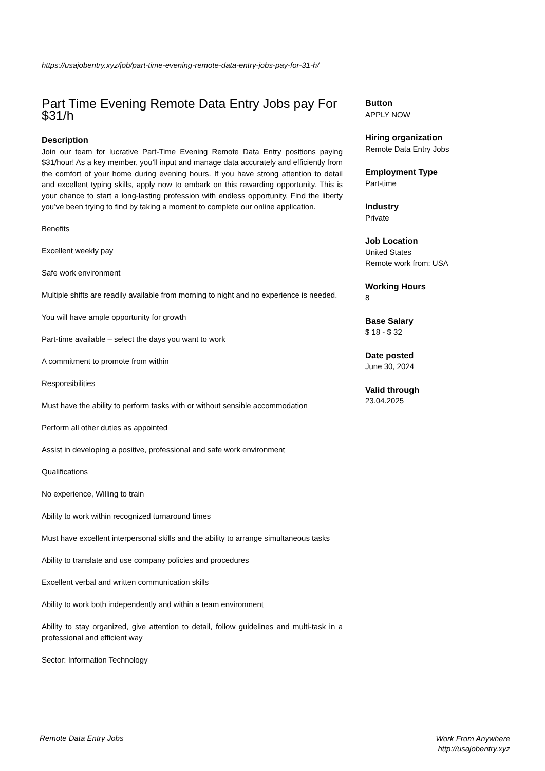https://usajobentry.xyz/job/part-time-evening-remote-data-entry-jobs-pay-for-31-h/
Part Time Evening Remote Data Entry Jobs pay For $31/h
Description
Join our team for lucrative Part-Time Evening Remote Data Entry positions paying $31/hour! As a key member, you’ll input and manage data accurately and efficiently from the comfort of your home during evening hours. If you have strong attention to detail and excellent typing skills, apply now to embark on this rewarding opportunity. This is your chance to start a long-lasting profession with endless opportunity. Find the liberty you’ve been trying to find by taking a moment to complete our online application.
Benefits
Excellent weekly pay
Safe work environment
Multiple shifts are readily available from morning to night and no experience is needed.
You will have ample opportunity for growth
Part-time available – select the days you want to work
A commitment to promote from within
Responsibilities
Must have the ability to perform tasks with or without sensible accommodation
Perform all other duties as appointed
Assist in developing a positive, professional and safe work environment
Qualifications
No experience, Willing to train
Ability to work within recognized turnaround times
Must have excellent interpersonal skills and the ability to arrange simultaneous tasks
Ability to translate and use company policies and procedures
Excellent verbal and written communication skills
Ability to work both independently and within a team environment
Ability to stay organized, give attention to detail, follow guidelines and multi-task in a professional and efficient way
Sector: Information Technology
Button
APPLY NOW
Hiring organization
Remote Data Entry Jobs
Employment Type
Part-time
Industry
Private
Job Location
United States
Remote work from: USA
Working Hours
8
Base Salary
$ 18 - $ 32
Date posted
June 30, 2024
Valid through
23.04.2025
Remote Data Entry Jobs
Work From Anywhere
http://usajobentry.xyz